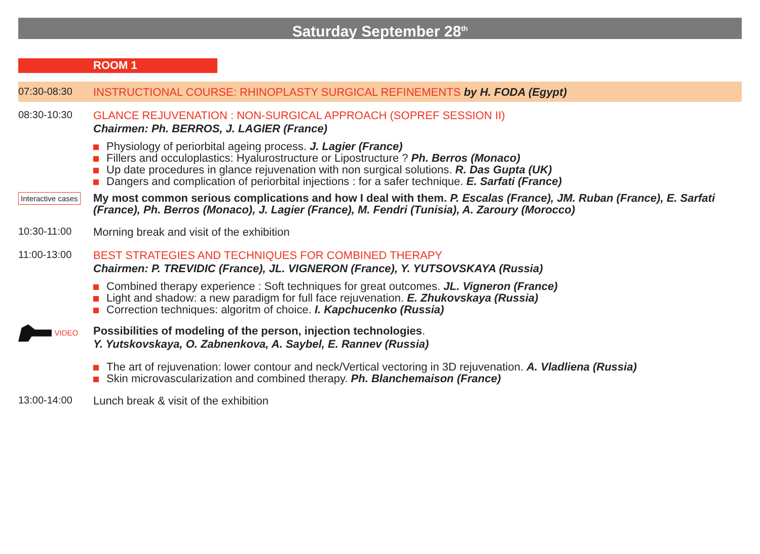Saturday September 28<sup>th</sup>
ROOM 1
07:30-08:30 INSTRUCTIONAL COURSE: RHINOPLASTY SURGICAL REFINEMENTS by H. FODA (Egypt)
08:30-10:30 GLANCE REJUVENATION : NON-SURGICAL APPROACH (SOPREF SESSION II)
Chairmen: Ph. BERROS, J. LAGIER (France)
Physiology of periorbital ageing process. J. Lagier (France)
Fillers and occuloplastics: Hyalurostructure or Lipostructure ? Ph. Berros (Monaco)
Up date procedures in glance rejuvenation with non surgical solutions. R. Das Gupta (UK)
Dangers and complication of periorbital injections : for a safer technique. E. Sarfati (France)
Interactive cases
My most common serious complications and how I deal with them. P. Escalas (France), JM. Ruban (France), E. Sarfati (France), Ph. Berros (Monaco), J. Lagier (France), M. Fendri (Tunisia), A. Zaroury (Morocco)
10:30-11:00 Morning break and visit of the exhibition
11:00-13:00 BEST STRATEGIES AND TECHNIQUES FOR COMBINED THERAPY
Chairmen: P. TREVIDIC (France), JL. VIGNERON (France), Y. YUTSOVSKAYA (Russia)
Combined therapy experience : Soft techniques for great outcomes. JL. Vigneron (France)
Light and shadow: a new paradigm for full face rejuvenation. E. Zhukovskaya (Russia)
Correction techniques: algoritm of choice. I. Kapchucenko (Russia)
VIDEO
Possibilities of modeling of the person, injection technologies.
Y. Yutskovskaya, O. Zabnenkova, A. Saybel, E. Rannev (Russia)
The art of rejuvenation: lower contour and neck/Vertical vectoring in 3D rejuvenation. A. Vladliena (Russia)
Skin microvascularization and combined therapy. Ph. Blanchemaison (France)
13:00-14:00 Lunch break & visit of the exhibition